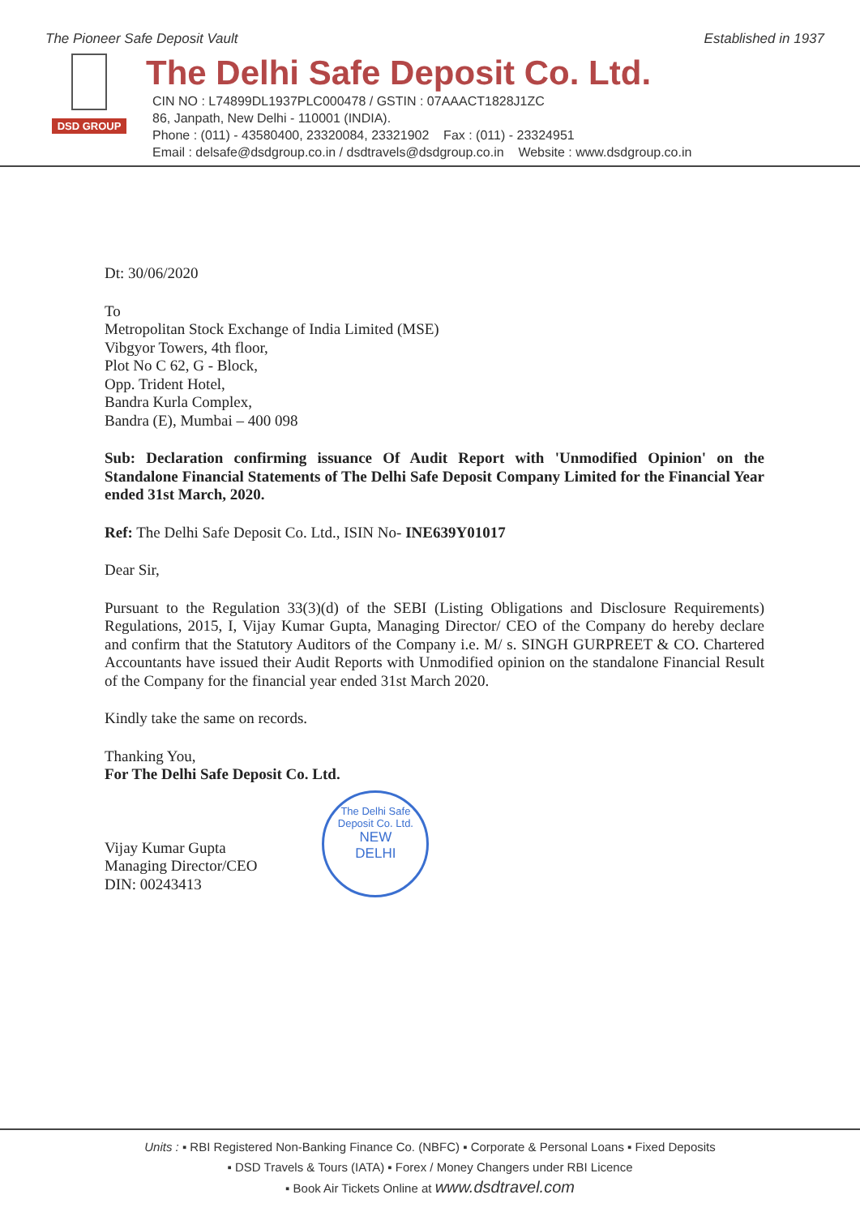The Pioneer Safe Deposit Vault Established in 1937
DSD GROUP
The Delhi Safe Deposit Co. Ltd.
CIN NO : L74899DL1937PLC000478 / GSTIN : 07AAACT1828J1ZC
86, Janpath, New Delhi - 110001 (INDIA).
Phone : (011) - 43580400, 23320084, 23321902 Fax : (011) - 23324951
Email : delsafe@dsdgroup.co.in / dsdtravels@dsdgroup.co.in Website : www.dsdgroup.co.in
Dt: 30/06/2020
To
Metropolitan Stock Exchange of India Limited (MSE)
Vibgyor Towers, 4th floor,
Plot No C 62, G - Block,
Opp. Trident Hotel,
Bandra Kurla Complex,
Bandra (E), Mumbai – 400 098
Sub: Declaration confirming issuance Of Audit Report with 'Unmodified Opinion' on the Standalone Financial Statements of The Delhi Safe Deposit Company Limited for the Financial Year ended 31st March, 2020.
Ref: The Delhi Safe Deposit Co. Ltd., ISIN No- INE639Y01017
Dear Sir,
Pursuant to the Regulation 33(3)(d) of the SEBI (Listing Obligations and Disclosure Requirements) Regulations, 2015, I, Vijay Kumar Gupta, Managing Director/ CEO of the Company do hereby declare and confirm that the Statutory Auditors of the Company i.e. M/ s. SINGH GURPREET & CO. Chartered Accountants have issued their Audit Reports with Unmodified opinion on the standalone Financial Result of the Company for the financial year ended 31st March 2020.
Kindly take the same on records.
Thanking You,
For The Delhi Safe Deposit Co. Ltd.
Vijay Kumar Gupta
Managing Director/CEO
DIN: 00243413
The Delhi Safe Deposit Co. Ltd.
NEW
DELHI
Units : ▪ RBI Registered Non-Banking Finance Co. (NBFC) ▪ Corporate & Personal Loans ▪ Fixed Deposits
▪ DSD Travels & Tours (IATA) ▪ Forex / Money Changers under RBI Licence
▪ Book Air Tickets Online at www.dsdtravel.com